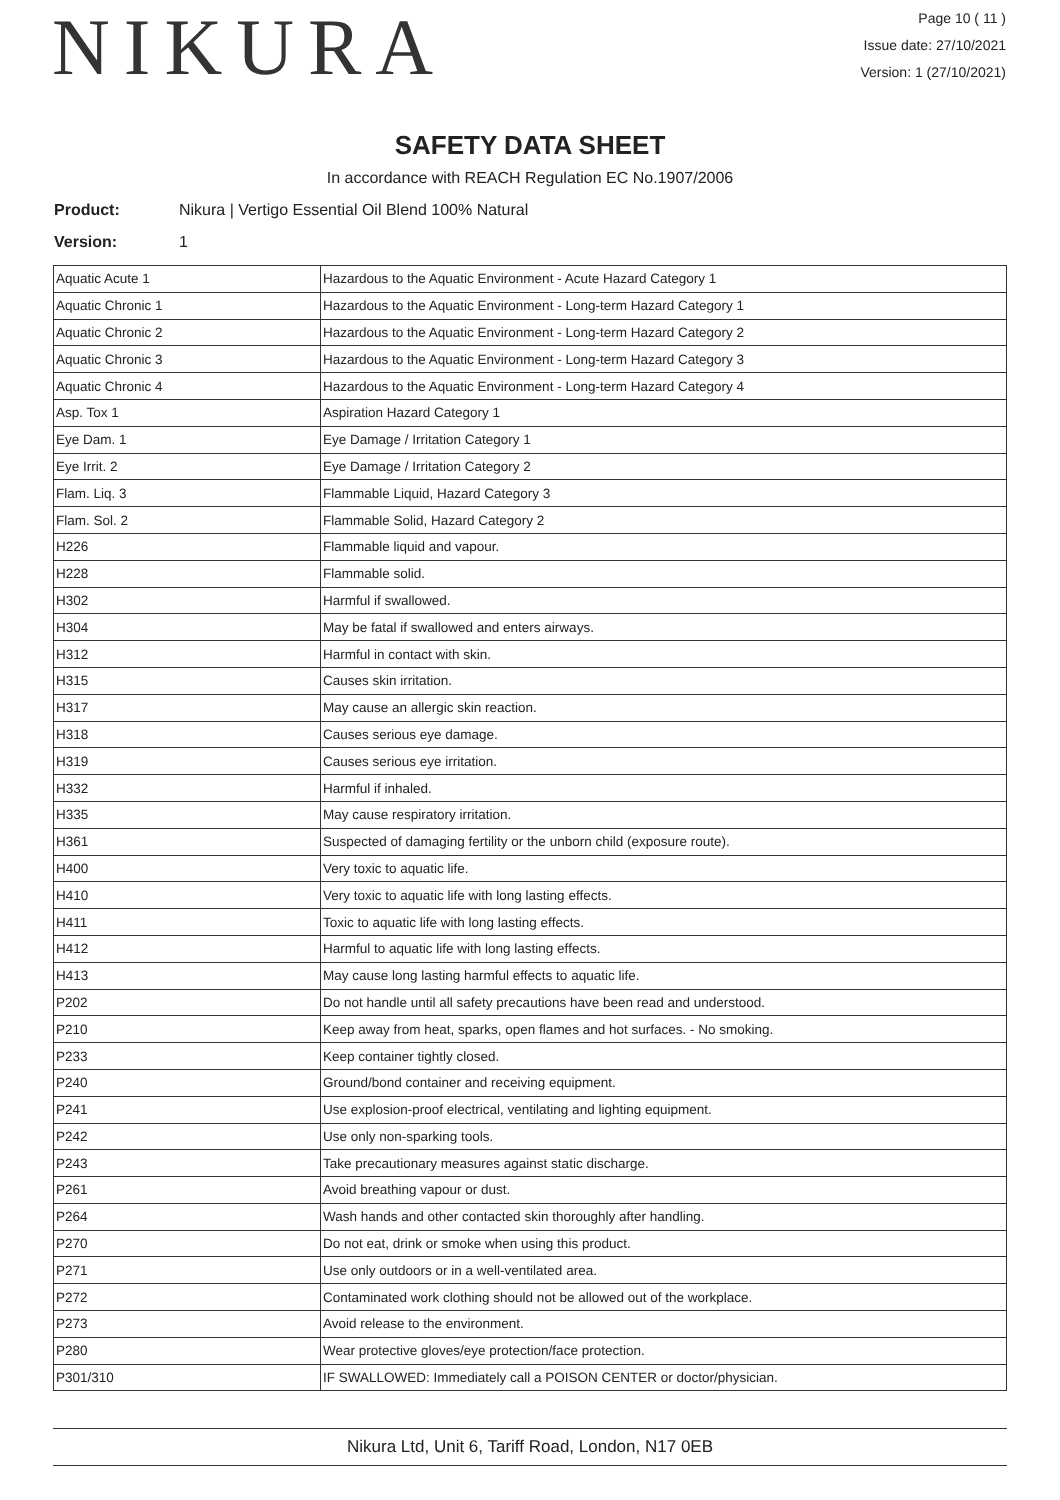NIKURA
Page 10 ( 11 )
Issue date: 27/10/2021
Version: 1 (27/10/2021)
SAFETY DATA SHEET
In accordance with REACH Regulation EC No.1907/2006
Product: Nikura | Vertigo Essential Oil Blend 100% Natural
Version: 1
| Aquatic Acute 1 | Hazardous to the Aquatic Environment - Acute Hazard Category 1 |
| Aquatic Chronic 1 | Hazardous to the Aquatic Environment - Long-term Hazard Category 1 |
| Aquatic Chronic 2 | Hazardous to the Aquatic Environment - Long-term Hazard Category 2 |
| Aquatic Chronic 3 | Hazardous to the Aquatic Environment - Long-term Hazard Category 3 |
| Aquatic Chronic 4 | Hazardous to the Aquatic Environment - Long-term Hazard Category 4 |
| Asp. Tox 1 | Aspiration Hazard Category 1 |
| Eye Dam. 1 | Eye Damage / Irritation Category 1 |
| Eye Irrit. 2 | Eye Damage / Irritation Category 2 |
| Flam. Liq. 3 | Flammable Liquid, Hazard Category 3 |
| Flam. Sol. 2 | Flammable Solid, Hazard Category 2 |
| H226 | Flammable liquid and vapour. |
| H228 | Flammable solid. |
| H302 | Harmful if swallowed. |
| H304 | May be fatal if swallowed and enters airways. |
| H312 | Harmful in contact with skin. |
| H315 | Causes skin irritation. |
| H317 | May cause an allergic skin reaction. |
| H318 | Causes serious eye damage. |
| H319 | Causes serious eye irritation. |
| H332 | Harmful if inhaled. |
| H335 | May cause respiratory irritation. |
| H361 | Suspected of damaging fertility or the unborn child (exposure route). |
| H400 | Very toxic to aquatic life. |
| H410 | Very toxic to aquatic life with long lasting effects. |
| H411 | Toxic to aquatic life with long lasting effects. |
| H412 | Harmful to aquatic life with long lasting effects. |
| H413 | May cause long lasting harmful effects to aquatic life. |
| P202 | Do not handle until all safety precautions have been read and understood. |
| P210 | Keep away from heat, sparks, open flames and hot surfaces. - No smoking. |
| P233 | Keep container tightly closed. |
| P240 | Ground/bond container and receiving equipment. |
| P241 | Use explosion-proof electrical, ventilating and lighting equipment. |
| P242 | Use only non-sparking tools. |
| P243 | Take precautionary measures against static discharge. |
| P261 | Avoid breathing vapour or dust. |
| P264 | Wash hands and other contacted skin thoroughly after handling. |
| P270 | Do not eat, drink or smoke when using this product. |
| P271 | Use only outdoors or in a well-ventilated area. |
| P272 | Contaminated work clothing should not be allowed out of the workplace. |
| P273 | Avoid release to the environment. |
| P280 | Wear protective gloves/eye protection/face protection. |
| P301/310 | IF SWALLOWED: Immediately call a POISON CENTER or doctor/physician. |
Nikura Ltd, Unit 6, Tariff Road, London, N17 0EB